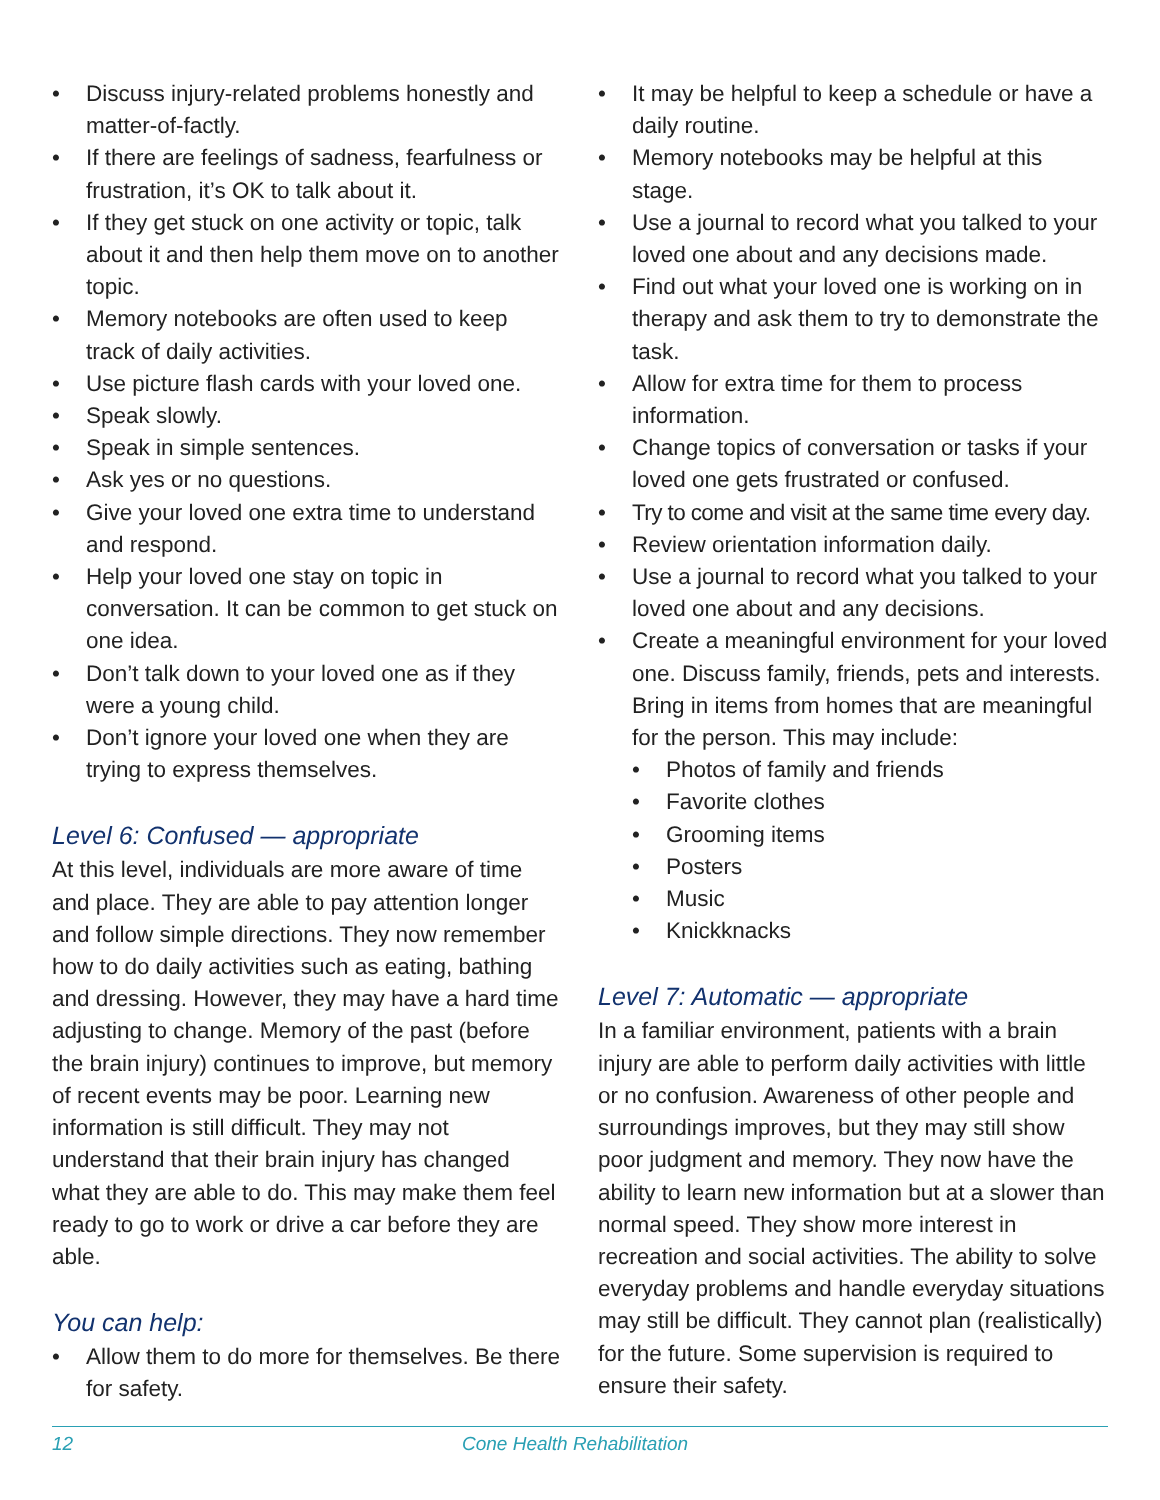• Discuss injury-related problems honestly and matter-of-factly.
• If there are feelings of sadness, fearfulness or frustration, it’s OK to talk about it.
• If they get stuck on one activity or topic, talk about it and then help them move on to another topic.
• Memory notebooks are often used to keep track of daily activities.
• Use picture flash cards with your loved one.
• Speak slowly.
• Speak in simple sentences.
• Ask yes or no questions.
• Give your loved one extra time to understand and respond.
• Help your loved one stay on topic in conversation. It can be common to get stuck on one idea.
• Don’t talk down to your loved one as if they were a young child.
• Don’t ignore your loved one when they are trying to express themselves.
Level 6: Confused — appropriate
At this level, individuals are more aware of time and place. They are able to pay attention longer and follow simple directions. They now remember how to do daily activities such as eating, bathing and dressing. However, they may have a hard time adjusting to change. Memory of the past (before the brain injury) continues to improve, but memory of recent events may be poor. Learning new information is still difficult. They may not understand that their brain injury has changed what they are able to do. This may make them feel ready to go to work or drive a car before they are able.
You can help:
• Allow them to do more for themselves. Be there for safety.
• It may be helpful to keep a schedule or have a daily routine.
• Memory notebooks may be helpful at this stage.
• Use a journal to record what you talked to your loved one about and any decisions made.
• Find out what your loved one is working on in therapy and ask them to try to demonstrate the task.
• Allow for extra time for them to process information.
• Change topics of conversation or tasks if your loved one gets frustrated or confused.
• Try to come and visit at the same time every day.
• Review orientation information daily.
• Use a journal to record what you talked to your loved one about and any decisions.
• Create a meaningful environment for your loved one. Discuss family, friends, pets and interests. Bring in items from homes that are meaningful for the person. This may include:
• Photos of family and friends
• Favorite clothes
• Grooming items
• Posters
• Music
• Knickknacks
Level 7: Automatic — appropriate
In a familiar environment, patients with a brain injury are able to perform daily activities with little or no confusion. Awareness of other people and surroundings improves, but they may still show poor judgment and memory. They now have the ability to learn new information but at a slower than normal speed. They show more interest in recreation and social activities. The ability to solve everyday problems and handle everyday situations may still be difficult. They cannot plan (realistically) for the future. Some supervision is required to ensure their safety.
12 Cone Health Rehabilitation